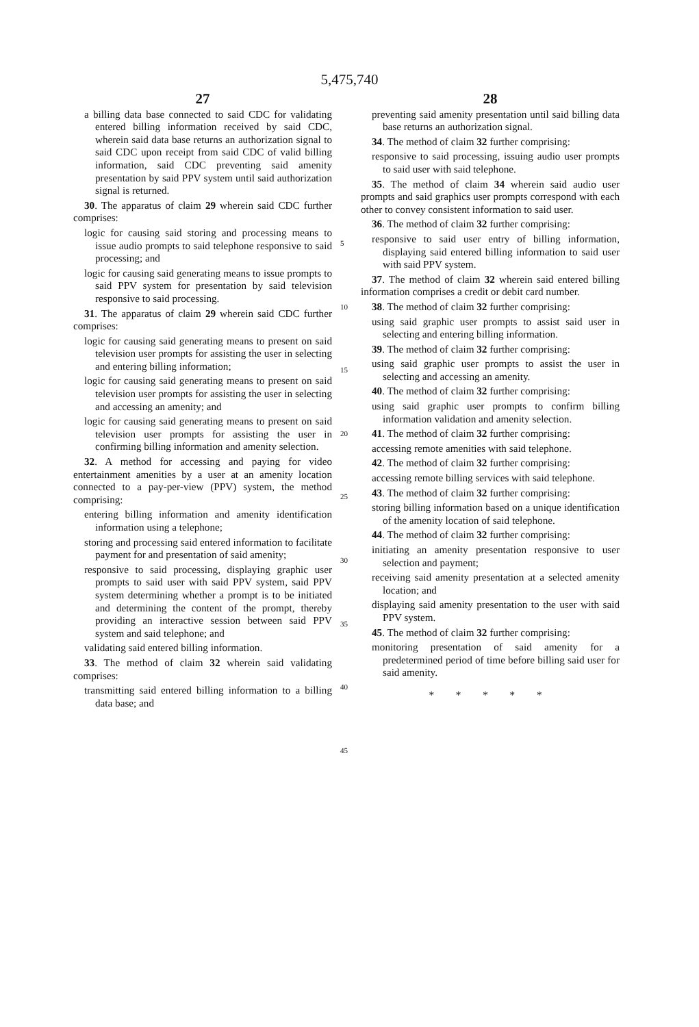5,475,740
27
a billing data base connected to said CDC for validating entered billing information received by said CDC, wherein said data base returns an authorization signal to said CDC upon receipt from said CDC of valid billing information, said CDC preventing said amenity presentation by said PPV system until said authorization signal is returned.
30. The apparatus of claim 29 wherein said CDC further comprises:
logic for causing said storing and processing means to issue audio prompts to said telephone responsive to said processing; and
logic for causing said generating means to issue prompts to said PPV system for presentation by said television responsive to said processing.
31. The apparatus of claim 29 wherein said CDC further comprises:
logic for causing said generating means to present on said television user prompts for assisting the user in selecting and entering billing information;
logic for causing said generating means to present on said television user prompts for assisting the user in selecting and accessing an amenity; and
logic for causing said generating means to present on said television user prompts for assisting the user in confirming billing information and amenity selection.
32. A method for accessing and paying for video entertainment amenities by a user at an amenity location connected to a pay-per-view (PPV) system, the method comprising:
entering billing information and amenity identification information using a telephone;
storing and processing said entered information to facilitate payment for and presentation of said amenity;
responsive to said processing, displaying graphic user prompts to said user with said PPV system, said PPV system determining whether a prompt is to be initiated and determining the content of the prompt, thereby providing an interactive session between said PPV system and said telephone; and
validating said entered billing information.
33. The method of claim 32 wherein said validating comprises:
transmitting said entered billing information to a billing data base; and
5
10
15
20
25
30
35
40
45
28
preventing said amenity presentation until said billing data base returns an authorization signal.
34. The method of claim 32 further comprising:
responsive to said processing, issuing audio user prompts to said user with said telephone.
35. The method of claim 34 wherein said audio user prompts and said graphics user prompts correspond with each other to convey consistent information to said user.
36. The method of claim 32 further comprising:
responsive to said user entry of billing information, displaying said entered billing information to said user with said PPV system.
37. The method of claim 32 wherein said entered billing information comprises a credit or debit card number.
38. The method of claim 32 further comprising:
using said graphic user prompts to assist said user in selecting and entering billing information.
39. The method of claim 32 further comprising:
using said graphic user prompts to assist the user in selecting and accessing an amenity.
40. The method of claim 32 further comprising:
using said graphic user prompts to confirm billing information validation and amenity selection.
41. The method of claim 32 further comprising:
accessing remote amenities with said telephone.
42. The method of claim 32 further comprising:
accessing remote billing services with said telephone.
43. The method of claim 32 further comprising:
storing billing information based on a unique identification of the amenity location of said telephone.
44. The method of claim 32 further comprising:
initiating an amenity presentation responsive to user selection and payment;
receiving said amenity presentation at a selected amenity location; and
displaying said amenity presentation to the user with said PPV system.
45. The method of claim 32 further comprising:
monitoring presentation of said amenity for a predetermined period of time before billing said user for said amenity.
* * * * *